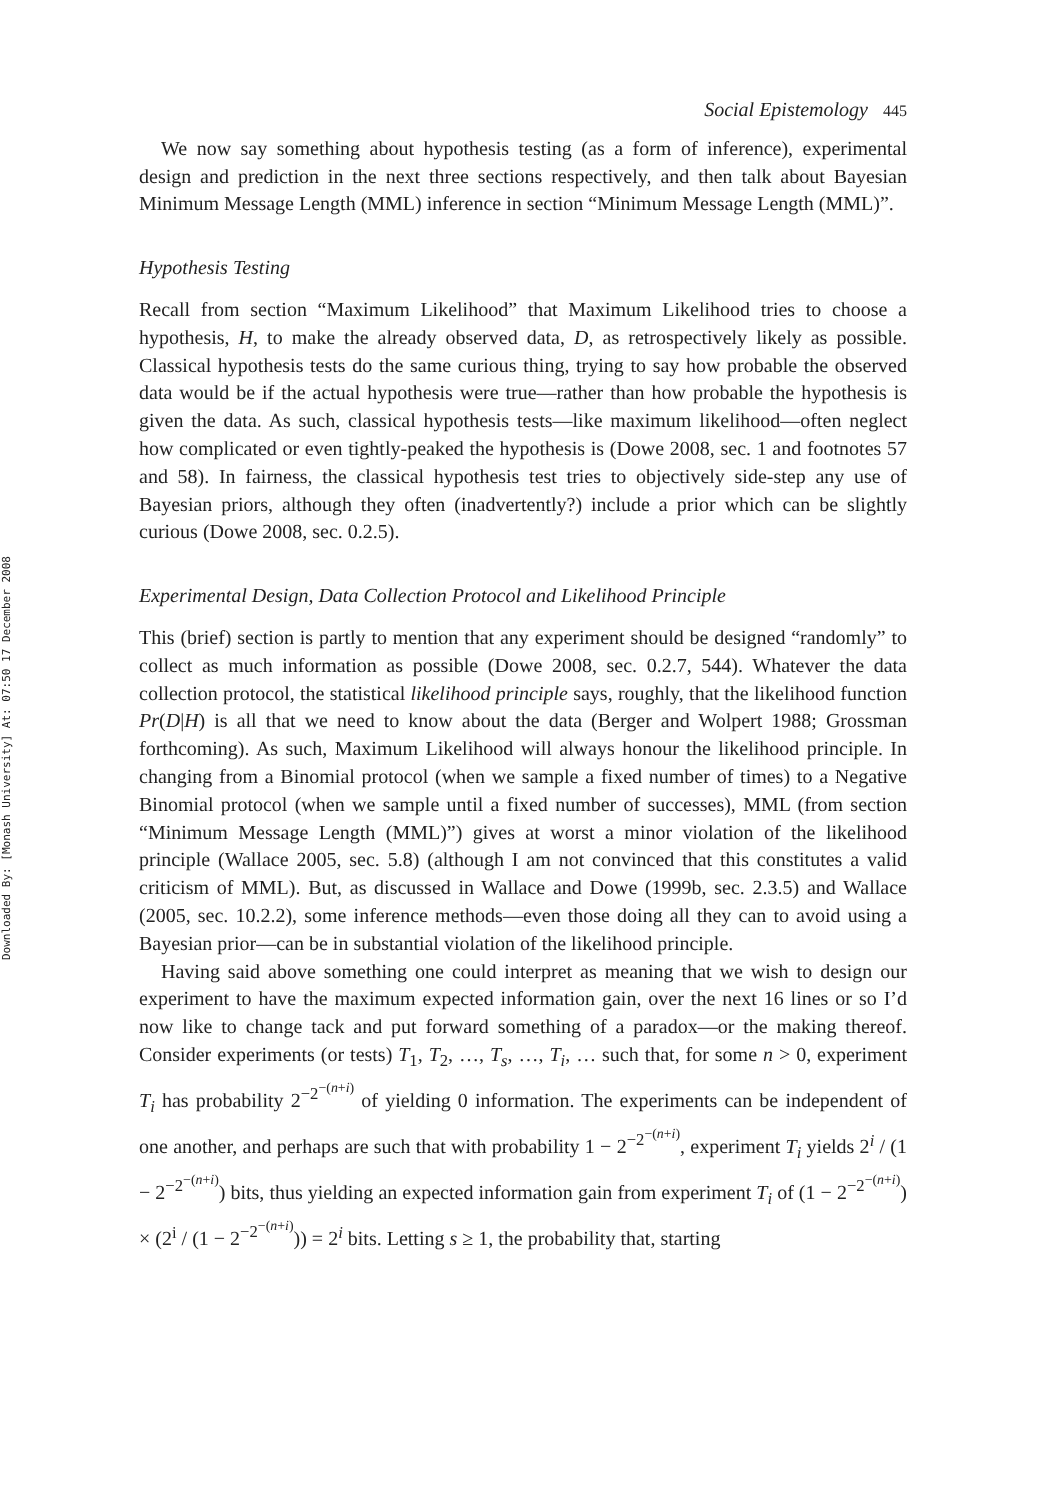Downloaded By: [Monash University] At: 07:50 17 December 2008
Social Epistemology 445
We now say something about hypothesis testing (as a form of inference), experimental design and prediction in the next three sections respectively, and then talk about Bayesian Minimum Message Length (MML) inference in section “Minimum Message Length (MML)”.
Hypothesis Testing
Recall from section “Maximum Likelihood” that Maximum Likelihood tries to choose a hypothesis, H, to make the already observed data, D, as retrospectively likely as possible. Classical hypothesis tests do the same curious thing, trying to say how probable the observed data would be if the actual hypothesis were true—rather than how probable the hypothesis is given the data. As such, classical hypothesis tests—like maximum likelihood—often neglect how complicated or even tightly-peaked the hypothesis is (Dowe 2008, sec. 1 and footnotes 57 and 58). In fairness, the classical hypothesis test tries to objectively side-step any use of Bayesian priors, although they often (inadvertently?) include a prior which can be slightly curious (Dowe 2008, sec. 0.2.5).
Experimental Design, Data Collection Protocol and Likelihood Principle
This (brief) section is partly to mention that any experiment should be designed “randomly” to collect as much information as possible (Dowe 2008, sec. 0.2.7, 544). Whatever the data collection protocol, the statistical likelihood principle says, roughly, that the likelihood function Pr(D|H) is all that we need to know about the data (Berger and Wolpert 1988; Grossman forthcoming). As such, Maximum Likelihood will always honour the likelihood principle. In changing from a Binomial protocol (when we sample a fixed number of times) to a Negative Binomial protocol (when we sample until a fixed number of successes), MML (from section “Minimum Message Length (MML)”) gives at worst a minor violation of the likelihood principle (Wallace 2005, sec. 5.8) (although I am not convinced that this constitutes a valid criticism of MML). But, as discussed in Wallace and Dowe (1999b, sec. 2.3.5) and Wallace (2005, sec. 10.2.2), some inference methods—even those doing all they can to avoid using a Bayesian prior—can be in substantial violation of the likelihood principle.
Having said above something one could interpret as meaning that we wish to design our experiment to have the maximum expected information gain, over the next 16 lines or so I’d now like to change tack and put forward something of a paradox—or the making thereof. Consider experiments (or tests) T<sub>1</sub>, T<sub>2</sub>, …, T<sub>s</sub>, …, T<sub>i</sub>, … such that, for some n > 0, experiment T<sub>i</sub> has probability 2<sup>−2<sup>−(n+i)</sup></sup> of yielding 0 information. The experiments can be independent of one another, and perhaps are such that with probability 1 − 2<sup>−2<sup>−(n+i)</sup></sup>, experiment T<sub>i</sub> yields 2<sup>i</sup> / (1 − 2<sup>−2<sup>−(n+i)</sup></sup>) bits, thus yielding an expected information gain from experiment T<sub>i</sub> of (1 − 2<sup>−2<sup>−(n+i)</sup></sup>) × (2<sup>i</sup> / (1 − 2<sup>−2<sup>−(n+i)</sup></sup>)) = 2<sup>i</sup> bits. Letting s ≥ 1, the probability that, starting